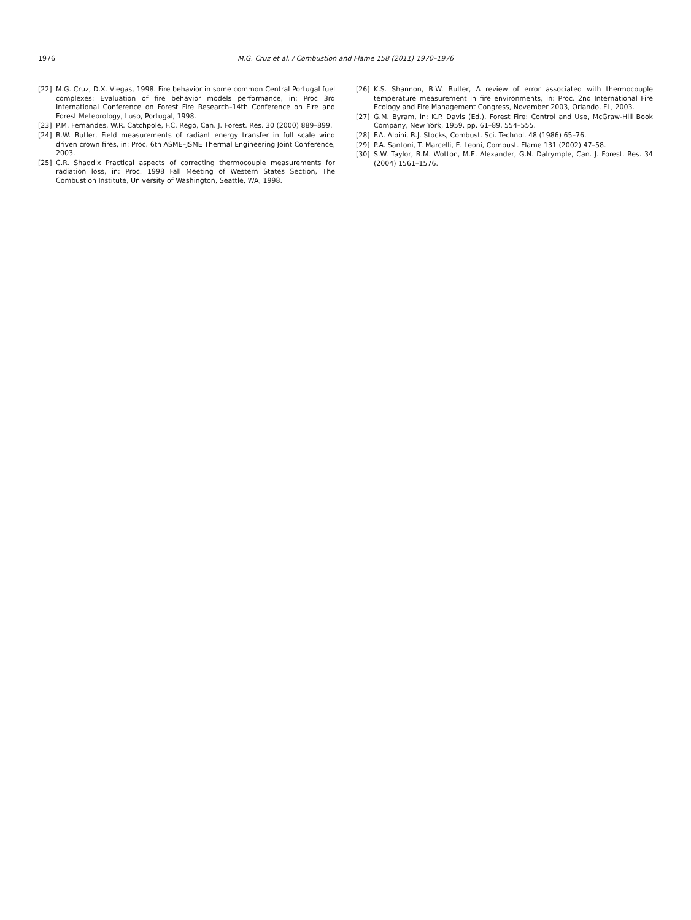1976 M.G. Cruz et al. / Combustion and Flame 158 (2011) 1970–1976
[22] M.G. Cruz, D.X. Viegas, 1998. Fire behavior in some common Central Portugal fuel complexes: Evaluation of fire behavior models performance, in: Proc 3rd International Conference on Forest Fire Research–14th Conference on Fire and Forest Meteorology, Luso, Portugal, 1998.
[23] P.M. Fernandes, W.R. Catchpole, F.C. Rego, Can. J. Forest. Res. 30 (2000) 889–899.
[24] B.W. Butler, Field measurements of radiant energy transfer in full scale wind driven crown fires, in: Proc. 6th ASME–JSME Thermal Engineering Joint Conference, 2003.
[25] C.R. Shaddix Practical aspects of correcting thermocouple measurements for radiation loss, in: Proc. 1998 Fall Meeting of Western States Section, The Combustion Institute, University of Washington, Seattle, WA, 1998.
[26] K.S. Shannon, B.W. Butler, A review of error associated with thermocouple temperature measurement in fire environments, in: Proc. 2nd International Fire Ecology and Fire Management Congress, November 2003, Orlando, FL, 2003.
[27] G.M. Byram, in: K.P. Davis (Ed.), Forest Fire: Control and Use, McGraw-Hill Book Company, New York, 1959. pp. 61–89, 554–555.
[28] F.A. Albini, B.J. Stocks, Combust. Sci. Technol. 48 (1986) 65–76.
[29] P.A. Santoni, T. Marcelli, E. Leoni, Combust. Flame 131 (2002) 47–58.
[30] S.W. Taylor, B.M. Wotton, M.E. Alexander, G.N. Dalrymple, Can. J. Forest. Res. 34 (2004) 1561–1576.